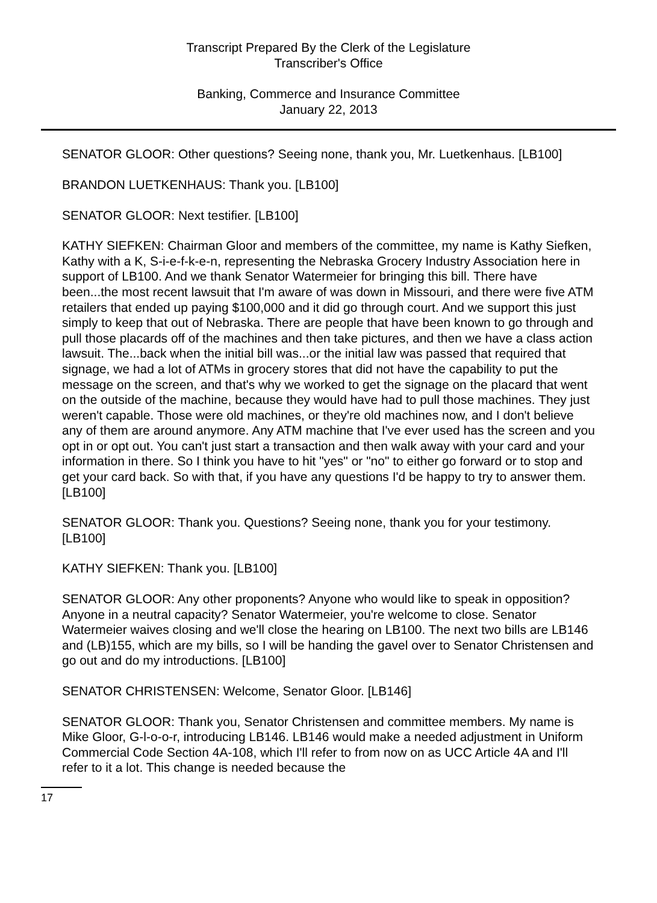Transcript Prepared By the Clerk of the Legislature
Transcriber's Office
Banking, Commerce and Insurance Committee
January 22, 2013
SENATOR GLOOR: Other questions? Seeing none, thank you, Mr. Luetkenhaus. [LB100]
BRANDON LUETKENHAUS: Thank you. [LB100]
SENATOR GLOOR: Next testifier. [LB100]
KATHY SIEFKEN: Chairman Gloor and members of the committee, my name is Kathy Siefken, Kathy with a K, S-i-e-f-k-e-n, representing the Nebraska Grocery Industry Association here in support of LB100. And we thank Senator Watermeier for bringing this bill. There have been...the most recent lawsuit that I'm aware of was down in Missouri, and there were five ATM retailers that ended up paying $100,000 and it did go through court. And we support this just simply to keep that out of Nebraska. There are people that have been known to go through and pull those placards off of the machines and then take pictures, and then we have a class action lawsuit. The...back when the initial bill was...or the initial law was passed that required that signage, we had a lot of ATMs in grocery stores that did not have the capability to put the message on the screen, and that's why we worked to get the signage on the placard that went on the outside of the machine, because they would have had to pull those machines. They just weren't capable. Those were old machines, or they're old machines now, and I don't believe any of them are around anymore. Any ATM machine that I've ever used has the screen and you opt in or opt out. You can't just start a transaction and then walk away with your card and your information in there. So I think you have to hit "yes" or "no" to either go forward or to stop and get your card back. So with that, if you have any questions I'd be happy to try to answer them. [LB100]
SENATOR GLOOR: Thank you. Questions? Seeing none, thank you for your testimony. [LB100]
KATHY SIEFKEN: Thank you. [LB100]
SENATOR GLOOR: Any other proponents? Anyone who would like to speak in opposition? Anyone in a neutral capacity? Senator Watermeier, you're welcome to close. Senator Watermeier waives closing and we'll close the hearing on LB100. The next two bills are LB146 and (LB)155, which are my bills, so I will be handing the gavel over to Senator Christensen and go out and do my introductions. [LB100]
SENATOR CHRISTENSEN: Welcome, Senator Gloor. [LB146]
SENATOR GLOOR: Thank you, Senator Christensen and committee members. My name is Mike Gloor, G-l-o-o-r, introducing LB146. LB146 would make a needed adjustment in Uniform Commercial Code Section 4A-108, which I'll refer to from now on as UCC Article 4A and I'll refer to it a lot. This change is needed because the
17